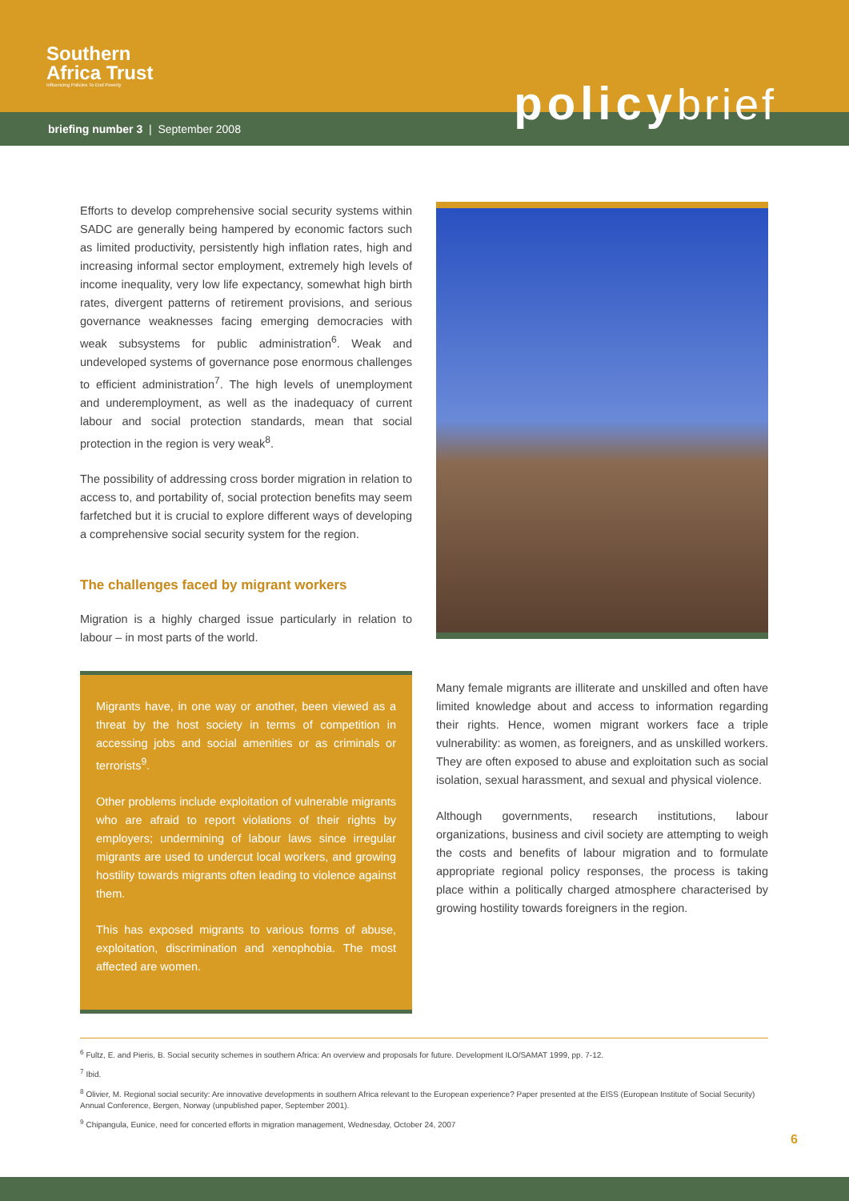Southern
Africa Trust
Influencing Policies To End Poverty
policybrief
briefing number 3 | September 2008
Efforts to develop comprehensive social security systems within SADC are generally being hampered by economic factors such as limited productivity, persistently high inflation rates, high and increasing informal sector employment, extremely high levels of income inequality, very low life expectancy, somewhat high birth rates, divergent patterns of retirement provisions, and serious governance weaknesses facing emerging democracies with weak subsystems for public administration<sup>6</sup>. Weak and undeveloped systems of governance pose enormous challenges to efficient administration<sup>7</sup>. The high levels of unemployment and underemployment, as well as the inadequacy of current labour and social protection standards, mean that social protection in the region is very weak<sup>8</sup>.
The possibility of addressing cross border migration in relation to access to, and portability of, social protection benefits may seem farfetched but it is crucial to explore different ways of developing a comprehensive social security system for the region.
The challenges faced by migrant workers
Migration is a highly charged issue particularly in relation to labour – in most parts of the world.
Migrants have, in one way or another, been viewed as a threat by the host society in terms of competition in accessing jobs and social amenities or as criminals or terrorists<sup>9</sup>.
Other problems include exploitation of vulnerable migrants who are afraid to report violations of their rights by employers; undermining of labour laws since irregular migrants are used to undercut local workers, and growing hostility towards migrants often leading to violence against them.
This has exposed migrants to various forms of abuse, exploitation, discrimination and xenophobia. The most affected are women.
Many female migrants are illiterate and unskilled and often have limited knowledge about and access to information regarding their rights. Hence, women migrant workers face a triple vulnerability: as women, as foreigners, and as unskilled workers. They are often exposed to abuse and exploitation such as social isolation, sexual harassment, and sexual and physical violence.
Although governments, research institutions, labour organizations, business and civil society are attempting to weigh the costs and benefits of labour migration and to formulate appropriate regional policy responses, the process is taking place within a politically charged atmosphere characterised by growing hostility towards foreigners in the region.
<sup>6</sup> Fultz, E. and Pieris, B. Social security schemes in southern Africa: An overview and proposals for future. Development ILO/SAMAT 1999, pp. 7-12.
<sup>7</sup> Ibid.
<sup>8</sup> Olivier, M. Regional social security: Are innovative developments in southern Africa relevant to the European experience? Paper presented at the EISS (European Institute of Social Security) Annual Conference, Bergen, Norway (unpublished paper, September 2001).
<sup>9</sup> Chipangula, Eunice, need for concerted efforts in migration management, Wednesday, October 24, 2007
6